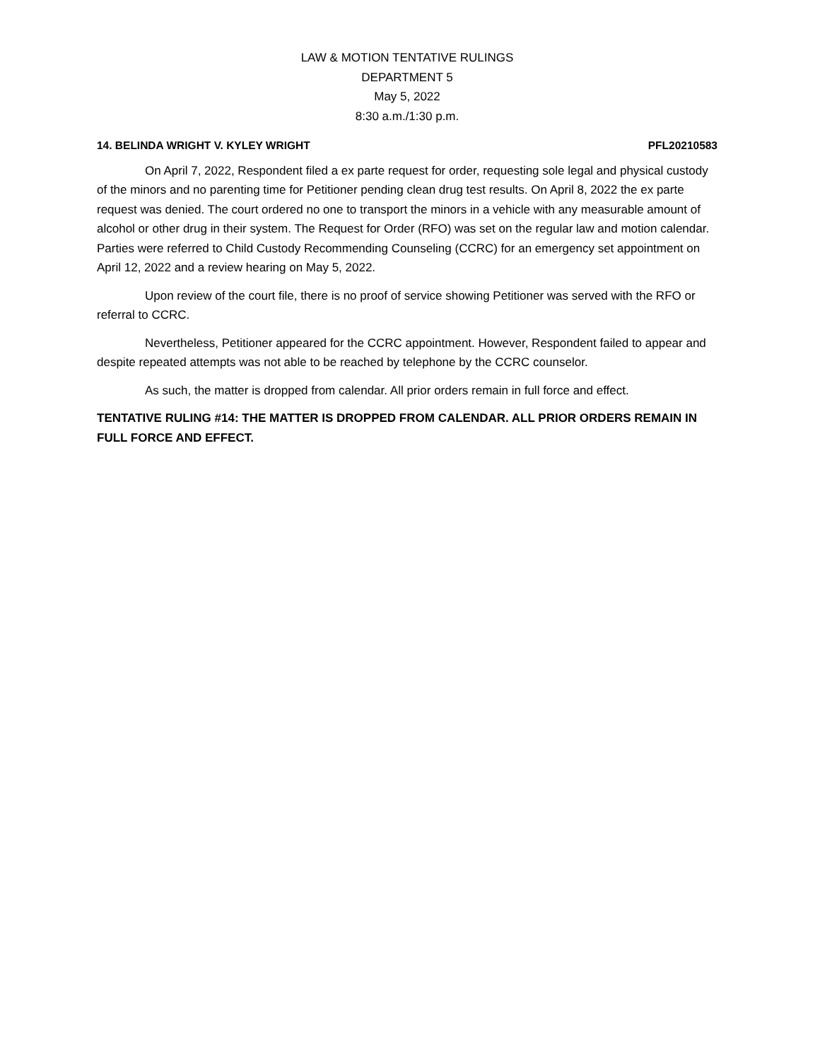LAW & MOTION TENTATIVE RULINGS
DEPARTMENT 5
May 5, 2022
8:30 a.m./1:30 p.m.
14. BELINDA WRIGHT V. KYLEY WRIGHT PFL20210583
On April 7, 2022, Respondent filed a ex parte request for order, requesting sole legal and physical custody of the minors and no parenting time for Petitioner pending clean drug test results. On April 8, 2022 the ex parte request was denied. The court ordered no one to transport the minors in a vehicle with any measurable amount of alcohol or other drug in their system. The Request for Order (RFO) was set on the regular law and motion calendar. Parties were referred to Child Custody Recommending Counseling (CCRC) for an emergency set appointment on April 12, 2022 and a review hearing on May 5, 2022.
Upon review of the court file, there is no proof of service showing Petitioner was served with the RFO or referral to CCRC.
Nevertheless, Petitioner appeared for the CCRC appointment. However, Respondent failed to appear and despite repeated attempts was not able to be reached by telephone by the CCRC counselor.
As such, the matter is dropped from calendar. All prior orders remain in full force and effect.
TENTATIVE RULING #14: THE MATTER IS DROPPED FROM CALENDAR. ALL PRIOR ORDERS REMAIN IN FULL FORCE AND EFFECT.